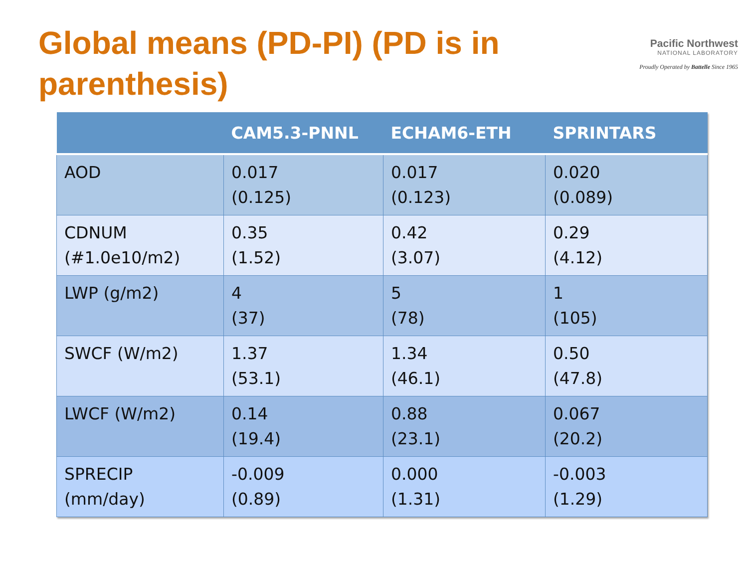Global means (PD-PI) (PD is in parenthesis)
Pacific Northwest
NATIONAL LABORATORY
Proudly Operated by Battelle Since 1965
| | CAM5.3-PNNL | ECHAM6-ETH | SPRINTARS |
| --- | --- | --- | --- |
| AOD | 0.017 (0.125) | 0.017 (0.123) | 0.020 (0.089) |
| CDNUM (#1.0e10/m2) | 0.35 (1.52) | 0.42 (3.07) | 0.29 (4.12) |
| LWP (g/m2) | 4 (37) | 5 (78) | 1 (105) |
| SWCF (W/m2) | 1.37 (53.1) | 1.34 (46.1) | 0.50 (47.8) |
| LWCF (W/m2) | 0.14 (19.4) | 0.88 (23.1) | 0.067 (20.2) |
| SPRECIP (mm/day) | -0.009 (0.89) | 0.000 (1.31) | -0.003 (1.29) |